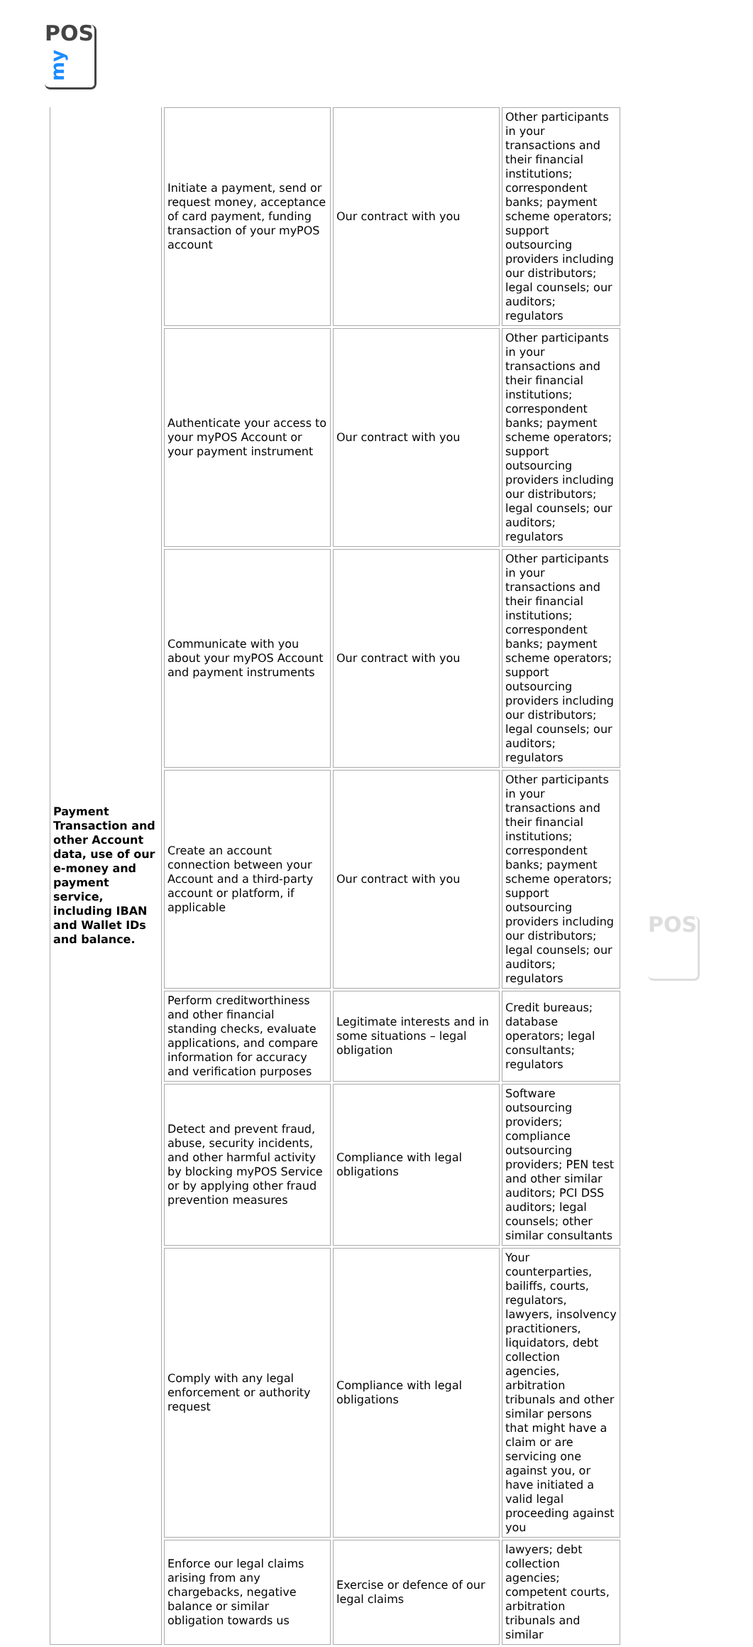POS
my
POS
| Payment Transaction and other Account data, use of our e-money and payment service, including IBAN and Wallet IDs and balance. | Initiate a payment, send or request money, acceptance of card payment, funding transaction of your myPOS account | Our contract with you | Other participants in your transactions and their financial institutions; correspondent banks; payment scheme operators; support outsourcing providers including our distributors; legal counsels; our auditors; regulators |
| | Authenticate your access to your myPOS Account or your payment instrument | Our contract with you | Other participants in your transactions and their financial institutions; correspondent banks; payment scheme operators; support outsourcing providers including our distributors; legal counsels; our auditors; regulators |
| | Communicate with you about your myPOS Account and payment instruments | Our contract with you | Other participants in your transactions and their financial institutions; correspondent banks; payment scheme operators; support outsourcing providers including our distributors; legal counsels; our auditors; regulators |
| | Create an account connection between your Account and a third-party account or platform, if applicable | Our contract with you | Other participants in your transactions and their financial institutions; correspondent banks; payment scheme operators; support outsourcing providers including our distributors; legal counsels; our auditors; regulators |
| | Perform creditworthiness and other financial standing checks, evaluate applications, and compare information for accuracy and verification purposes | Legitimate interests and in some situations – legal obligation | Credit bureaus; database operators; legal consultants; regulators |
| | Detect and prevent fraud, abuse, security incidents, and other harmful activity by blocking myPOS Service or by applying other fraud prevention measures | Compliance with legal obligations | Software outsourcing providers; compliance outsourcing providers; PEN test and other similar auditors; PCI DSS auditors; legal counsels; other similar consultants |
| | Comply with any legal enforcement or authority request | Compliance with legal obligations | Your counterparties, bailiffs, courts, regulators, lawyers, insolvency practitioners, liquidators, debt collection agencies, arbitration tribunals and other similar persons that might have a claim or are servicing one against you, or have initiated a valid legal proceeding against you |
| | Enforce our legal claims arising from any chargebacks, negative balance or similar obligation towards us | Exercise or defence of our legal claims | lawyers; debt collection agencies; competent courts, arbitration tribunals and similar |